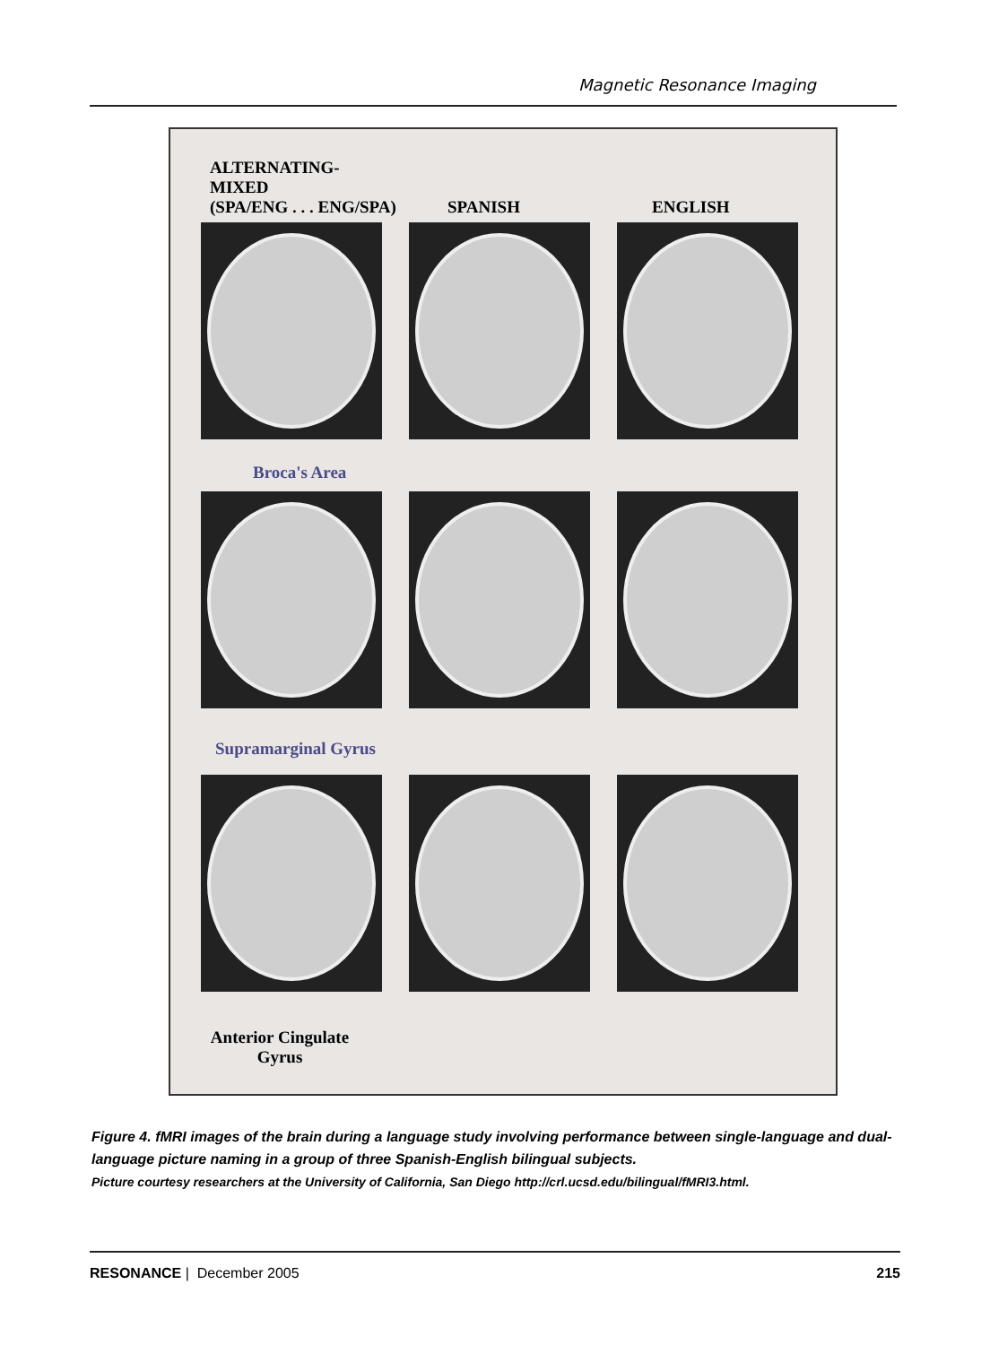Magnetic Resonance Imaging
ALTERNATING-
MIXED
(SPA/ENG . . . ENG/SPA)
SPANISH ENGLISH
Broca's Area
Supramarginal Gyrus
Anterior Cingulate
Gyrus
Figure 4. fMRI images of the brain during a language study involving performance between single-language and dual-language picture naming in a group of three Spanish-English bilingual subjects.
Picture courtesy researchers at the University of California, San Diego http://crl.ucsd.edu/bilingual/fMRI3.html.
RESONANCE | December 2005 215